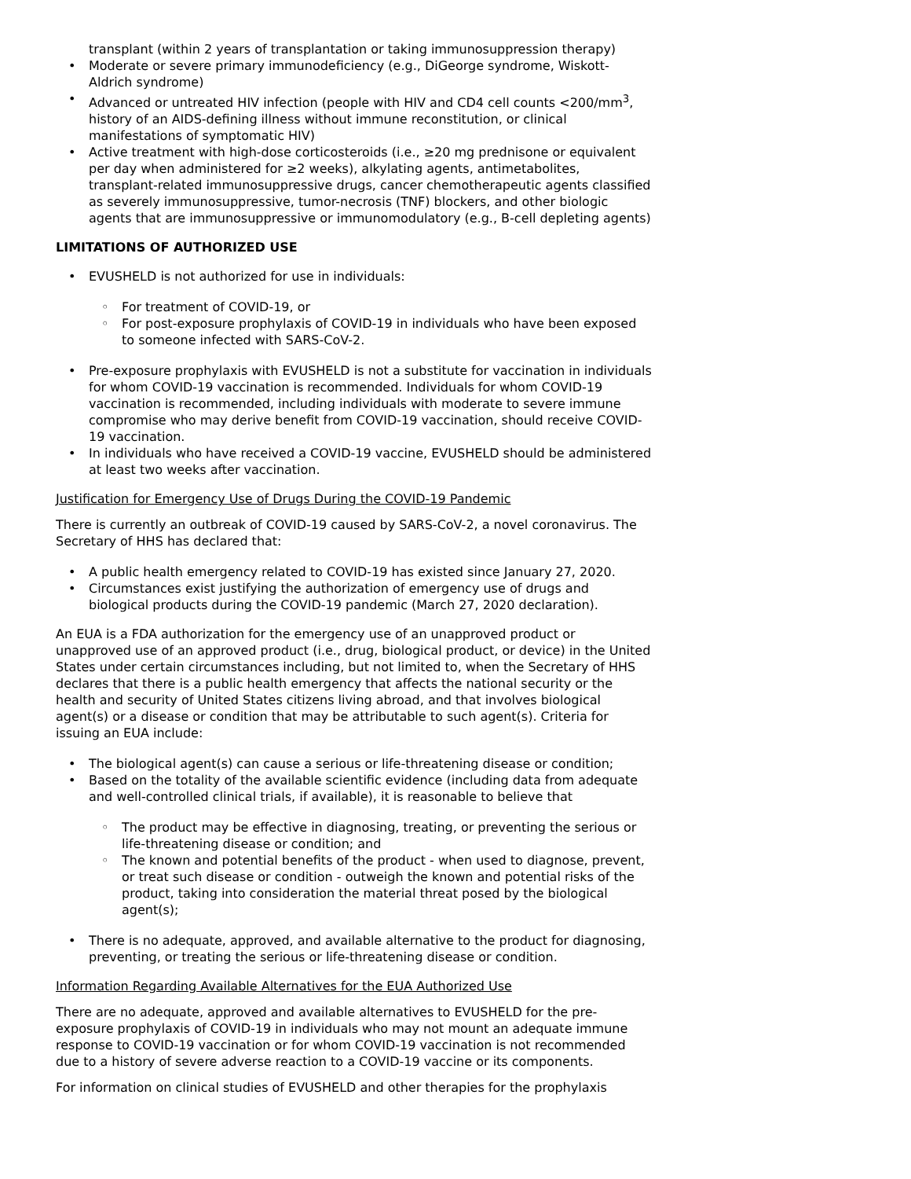transplant (within 2 years of transplantation or taking immunosuppression therapy)
• Moderate or severe primary immunodeficiency (e.g., DiGeorge syndrome, Wiskott-Aldrich syndrome)
• Advanced or untreated HIV infection (people with HIV and CD4 cell counts <200/mm<sup>3</sup>, history of an AIDS-defining illness without immune reconstitution, or clinical manifestations of symptomatic HIV)
• Active treatment with high-dose corticosteroids (i.e., ≥20 mg prednisone or equivalent per day when administered for ≥2 weeks), alkylating agents, antimetabolites, transplant-related immunosuppressive drugs, cancer chemotherapeutic agents classified as severely immunosuppressive, tumor-necrosis (TNF) blockers, and other biologic agents that are immunosuppressive or immunomodulatory (e.g., B-cell depleting agents)
LIMITATIONS OF AUTHORIZED USE
• EVUSHELD is not authorized for use in individuals:
◦ For treatment of COVID-19, or
◦ For post-exposure prophylaxis of COVID-19 in individuals who have been exposed to someone infected with SARS-CoV-2.
• Pre-exposure prophylaxis with EVUSHELD is not a substitute for vaccination in individuals for whom COVID-19 vaccination is recommended. Individuals for whom COVID-19 vaccination is recommended, including individuals with moderate to severe immune compromise who may derive benefit from COVID-19 vaccination, should receive COVID-19 vaccination.
• In individuals who have received a COVID-19 vaccine, EVUSHELD should be administered at least two weeks after vaccination.
Justification for Emergency Use of Drugs During the COVID-19 Pandemic
There is currently an outbreak of COVID-19 caused by SARS-CoV-2, a novel coronavirus. The Secretary of HHS has declared that:
• A public health emergency related to COVID-19 has existed since January 27, 2020.
• Circumstances exist justifying the authorization of emergency use of drugs and biological products during the COVID-19 pandemic (March 27, 2020 declaration).
An EUA is a FDA authorization for the emergency use of an unapproved product or unapproved use of an approved product (i.e., drug, biological product, or device) in the United States under certain circumstances including, but not limited to, when the Secretary of HHS declares that there is a public health emergency that affects the national security or the health and security of United States citizens living abroad, and that involves biological agent(s) or a disease or condition that may be attributable to such agent(s). Criteria for issuing an EUA include:
• The biological agent(s) can cause a serious or life-threatening disease or condition;
• Based on the totality of the available scientific evidence (including data from adequate and well-controlled clinical trials, if available), it is reasonable to believe that
◦ The product may be effective in diagnosing, treating, or preventing the serious or life-threatening disease or condition; and
◦ The known and potential benefits of the product - when used to diagnose, prevent, or treat such disease or condition - outweigh the known and potential risks of the product, taking into consideration the material threat posed by the biological agent(s);
• There is no adequate, approved, and available alternative to the product for diagnosing, preventing, or treating the serious or life-threatening disease or condition.
Information Regarding Available Alternatives for the EUA Authorized Use
There are no adequate, approved and available alternatives to EVUSHELD for the pre-exposure prophylaxis of COVID-19 in individuals who may not mount an adequate immune response to COVID-19 vaccination or for whom COVID-19 vaccination is not recommended due to a history of severe adverse reaction to a COVID-19 vaccine or its components.
For information on clinical studies of EVUSHELD and other therapies for the prophylaxis